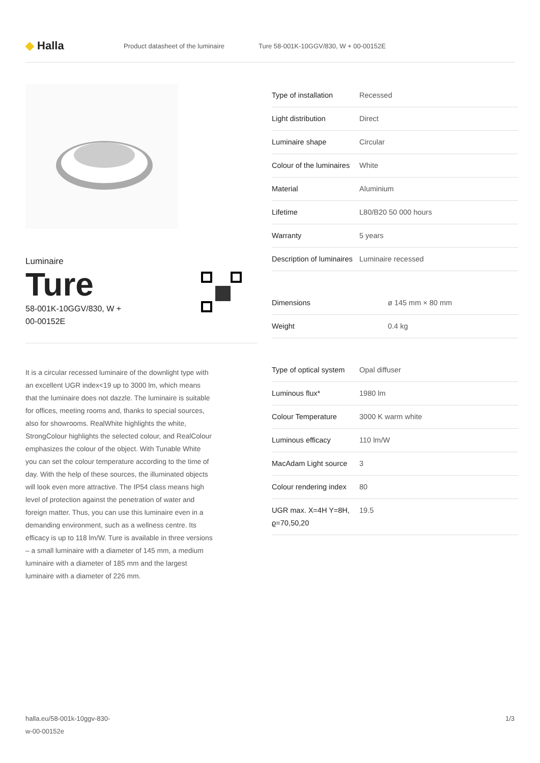◆ Halla
Product datasheet of the luminaire Ture 58-001K-10GGV/830, W + 00-00152E
Luminaire
Ture
58-001K-10GGV/830, W +
00-00152E
It is a circular recessed luminaire of the downlight type with an excellent UGR index<19 up to 3000 lm, which means that the luminaire does not dazzle. The luminaire is suitable for offices, meeting rooms and, thanks to special sources, also for showrooms. RealWhite highlights the white, StrongColour highlights the selected colour, and RealColour emphasizes the colour of the object. With Tunable White you can set the colour temperature according to the time of day. With the help of these sources, the illuminated objects will look even more attractive. The IP54 class means high level of protection against the penetration of water and foreign matter. Thus, you can use this luminaire even in a demanding environment, such as a wellness centre. Its efficacy is up to 118 lm/W. Ture is available in three versions – a small luminaire with a diameter of 145 mm, a medium luminaire with a diameter of 185 mm and the largest luminaire with a diameter of 226 mm.
| Type of installation | Recessed |
| Light distribution | Direct |
| Luminaire shape | Circular |
| Colour of the luminaires | White |
| Material | Aluminium |
| Lifetime | L80/B20 50 000 hours |
| Warranty | 5 years |
| Description of luminaires | Luminaire recessed |
| Dimensions | ø 145 mm × 80 mm |
| Weight | 0.4 kg |
| Type of optical system | Opal diffuser |
| Luminous flux* | 1980 lm |
| Colour Temperature | 3000 K warm white |
| Luminous efficacy | 110 lm/W |
| MacAdam Light source | 3 |
| Colour rendering index | 80 |
| UGR max. X=4H Y=8H, ϱ=70,50,20 | 19.5 |
halla.eu/58-001k-10ggv-830-
w-00-00152e 1/3